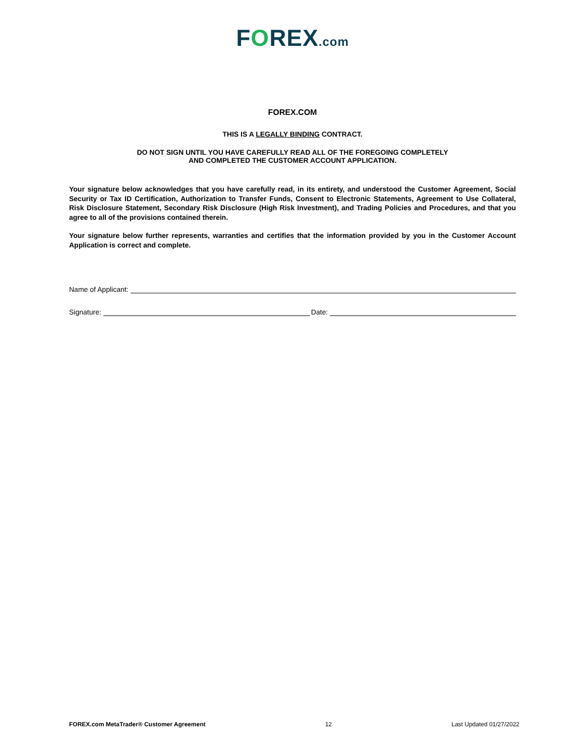FOREX.com
FOREX.COM
THIS IS A LEGALLY BINDING CONTRACT.
DO NOT SIGN UNTIL YOU HAVE CAREFULLY READ ALL OF THE FOREGOING COMPLETELY
AND COMPLETED THE CUSTOMER ACCOUNT APPLICATION.
Your signature below acknowledges that you have carefully read, in its entirety, and understood the Customer Agreement, Social Security or Tax ID Certification, Authorization to Transfer Funds, Consent to Electronic Statements, Agreement to Use Collateral, Risk Disclosure Statement, Secondary Risk Disclosure (High Risk Investment), and Trading Policies and Procedures, and that you agree to all of the provisions contained therein.
Your signature below further represents, warranties and certifies that the information provided by you in the Customer Account Application is correct and complete.
Name of Applicant:
Signature: Date:
FOREX.com MetaTrader® Customer Agreement 12 Last Updated 01/27/2022